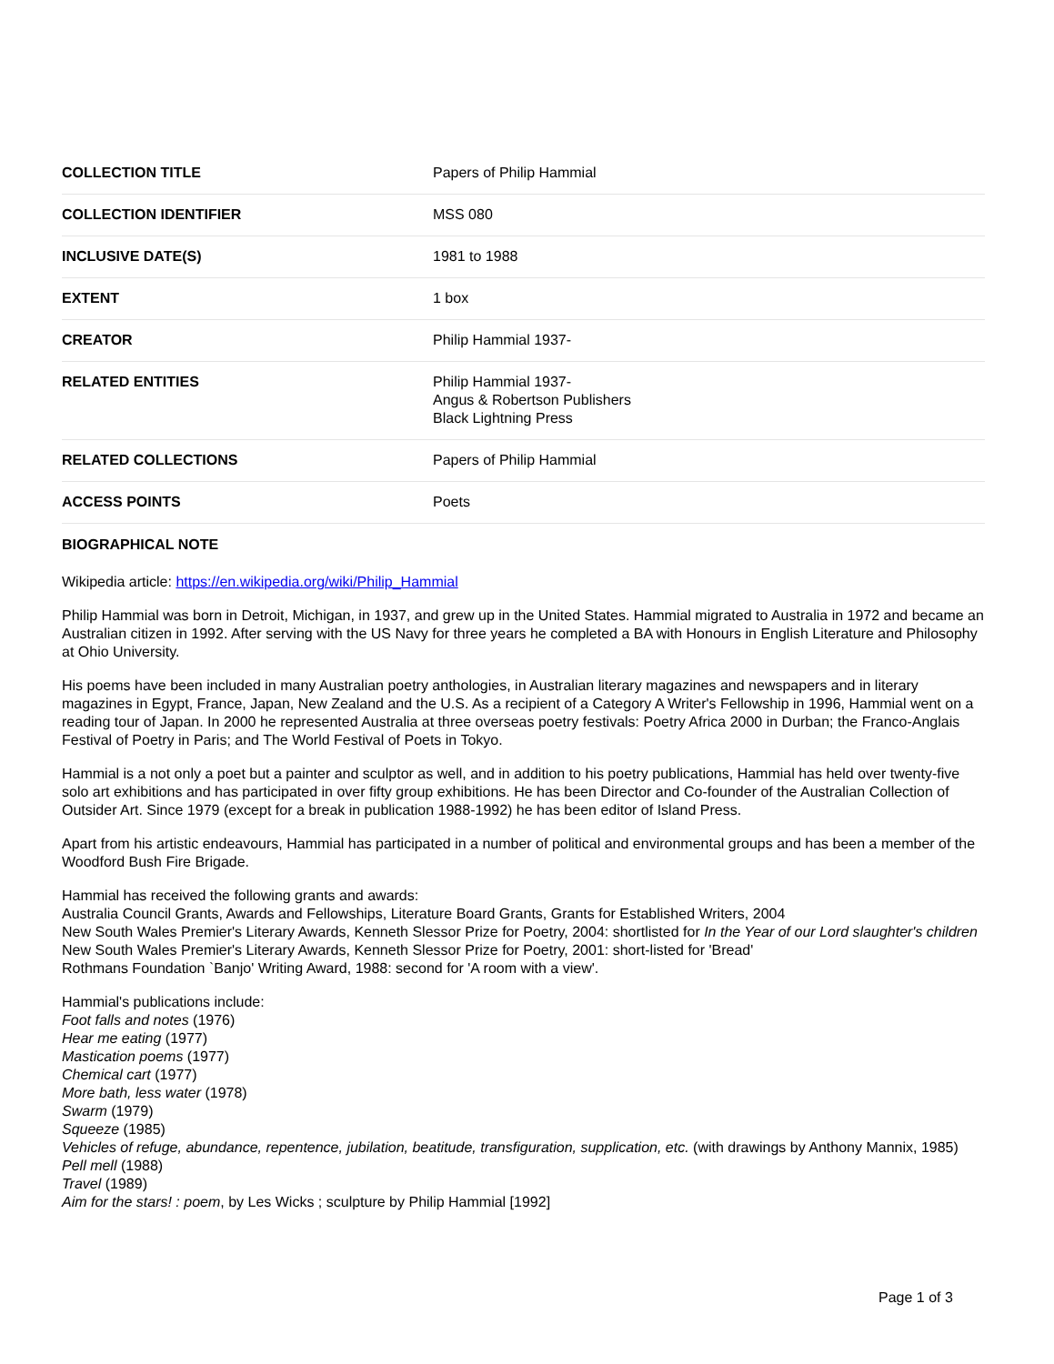| COLLECTION TITLE | Papers of Philip Hammial |
| COLLECTION IDENTIFIER | MSS 080 |
| INCLUSIVE DATE(S) | 1981 to 1988 |
| EXTENT | 1 box |
| CREATOR | Philip Hammial 1937- |
| RELATED ENTITIES | Philip Hammial 1937- Angus & Robertson Publishers Black Lightning Press |
| RELATED COLLECTIONS | Papers of Philip Hammial |
| ACCESS POINTS | Poets |
BIOGRAPHICAL NOTE
Wikipedia article: https://en.wikipedia.org/wiki/Philip_Hammial
Philip Hammial was born in Detroit, Michigan, in 1937, and grew up in the United States. Hammial migrated to Australia in 1972 and became an Australian citizen in 1992. After serving with the US Navy for three years he completed a BA with Honours in English Literature and Philosophy at Ohio University.
His poems have been included in many Australian poetry anthologies, in Australian literary magazines and newspapers and in literary magazines in Egypt, France, Japan, New Zealand and the U.S. As a recipient of a Category A Writer's Fellowship in 1996, Hammial went on a reading tour of Japan. In 2000 he represented Australia at three overseas poetry festivals: Poetry Africa 2000 in Durban; the Franco-Anglais Festival of Poetry in Paris; and The World Festival of Poets in Tokyo.
Hammial is a not only a poet but a painter and sculptor as well, and in addition to his poetry publications, Hammial has held over twenty-five solo art exhibitions and has participated in over fifty group exhibitions. He has been Director and Co-founder of the Australian Collection of Outsider Art. Since 1979 (except for a break in publication 1988-1992) he has been editor of Island Press.
Apart from his artistic endeavours, Hammial has participated in a number of political and environmental groups and has been a member of the Woodford Bush Fire Brigade.
Hammial has received the following grants and awards:
Australia Council Grants, Awards and Fellowships, Literature Board Grants, Grants for Established Writers, 2004
New South Wales Premier's Literary Awards, Kenneth Slessor Prize for Poetry, 2004: shortlisted for In the Year of our Lord slaughter's children
New South Wales Premier's Literary Awards, Kenneth Slessor Prize for Poetry, 2001: short-listed for 'Bread'
Rothmans Foundation `Banjo' Writing Award, 1988: second for 'A room with a view'.
Hammial's publications include:
Foot falls and notes (1976)
Hear me eating (1977)
Mastication poems (1977)
Chemical cart (1977)
More bath, less water (1978)
Swarm (1979)
Squeeze (1985)
Vehicles of refuge, abundance, repentence, jubilation, beatitude, transfiguration, supplication, etc. (with drawings by Anthony Mannix, 1985)
Pell mell (1988)
Travel (1989)
Aim for the stars! : poem, by Les Wicks ; sculpture by Philip Hammial [1992]
Page 1 of 3